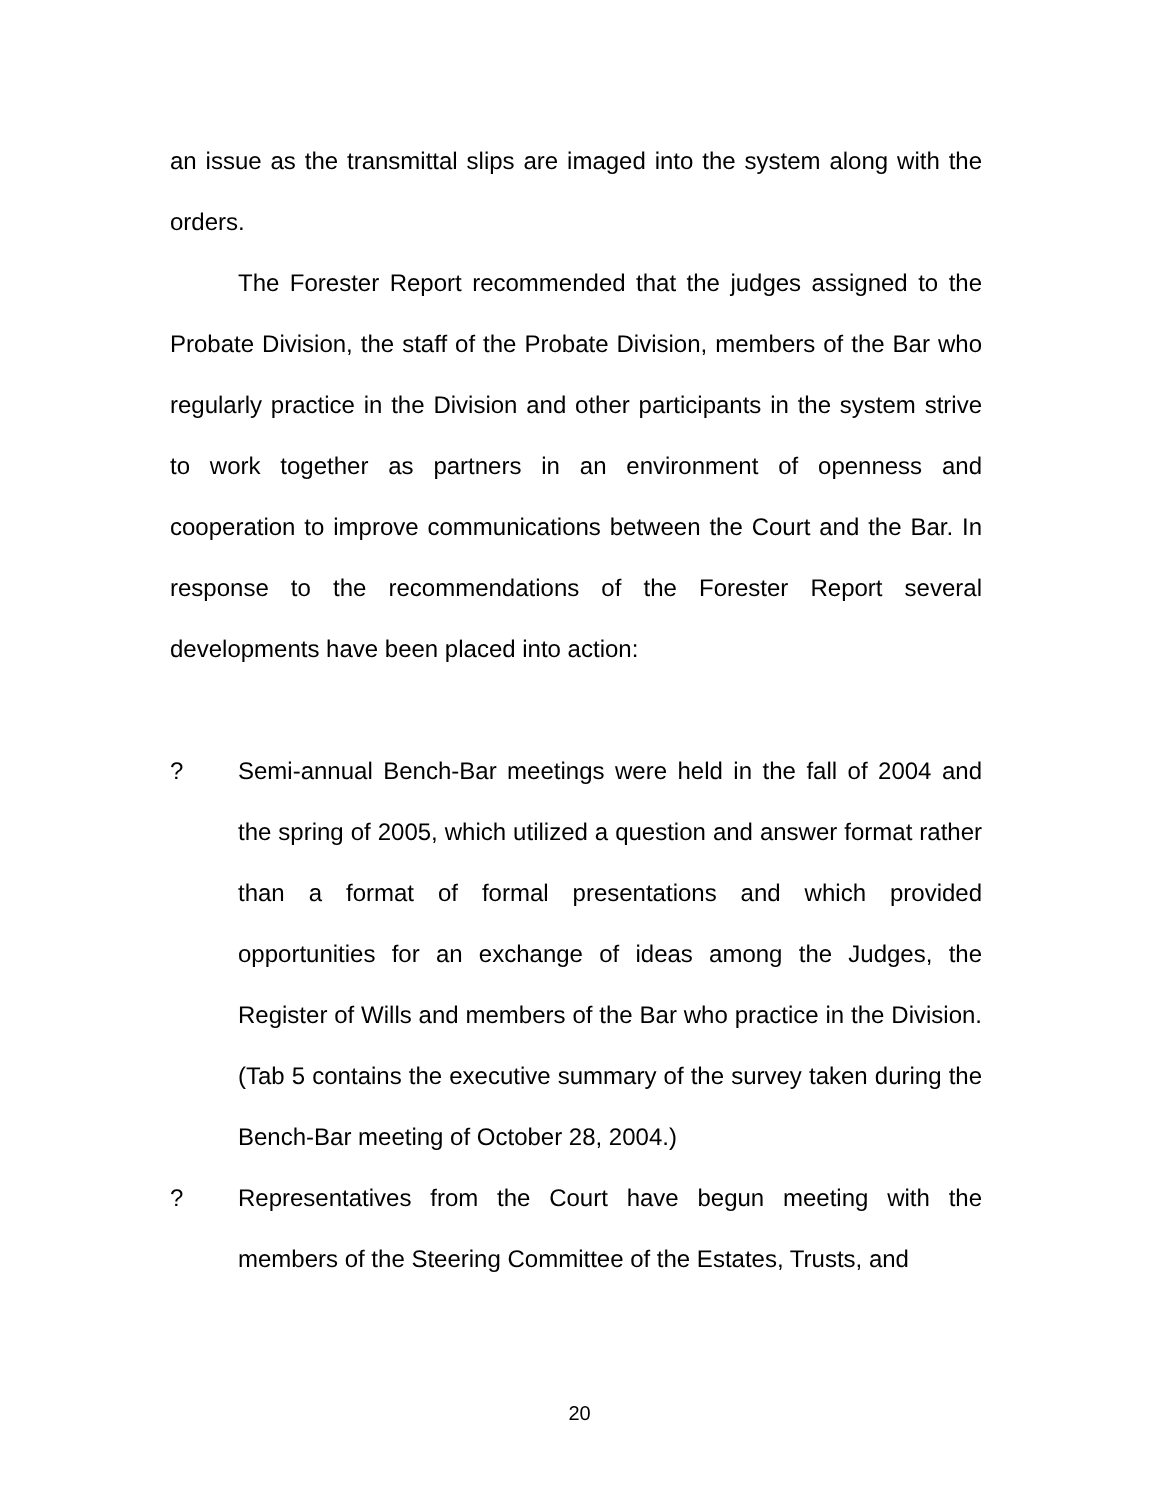an issue as the transmittal slips are imaged into the system along with the orders.
The Forester Report recommended that the judges assigned to the Probate Division, the staff of the Probate Division, members of the Bar who regularly practice in the Division and other participants in the system strive to work together as partners in an environment of openness and cooperation to improve communications between the Court and the Bar. In response to the recommendations of the Forester Report several developments have been placed into action:
? Semi-annual Bench-Bar meetings were held in the fall of 2004 and the spring of 2005, which utilized a question and answer format rather than a format of formal presentations and which provided opportunities for an exchange of ideas among the Judges, the Register of Wills and members of the Bar who practice in the Division. (Tab 5 contains the executive summary of the survey taken during the Bench-Bar meeting of October 28, 2004.)
? Representatives from the Court have begun meeting with the members of the Steering Committee of the Estates, Trusts, and
20